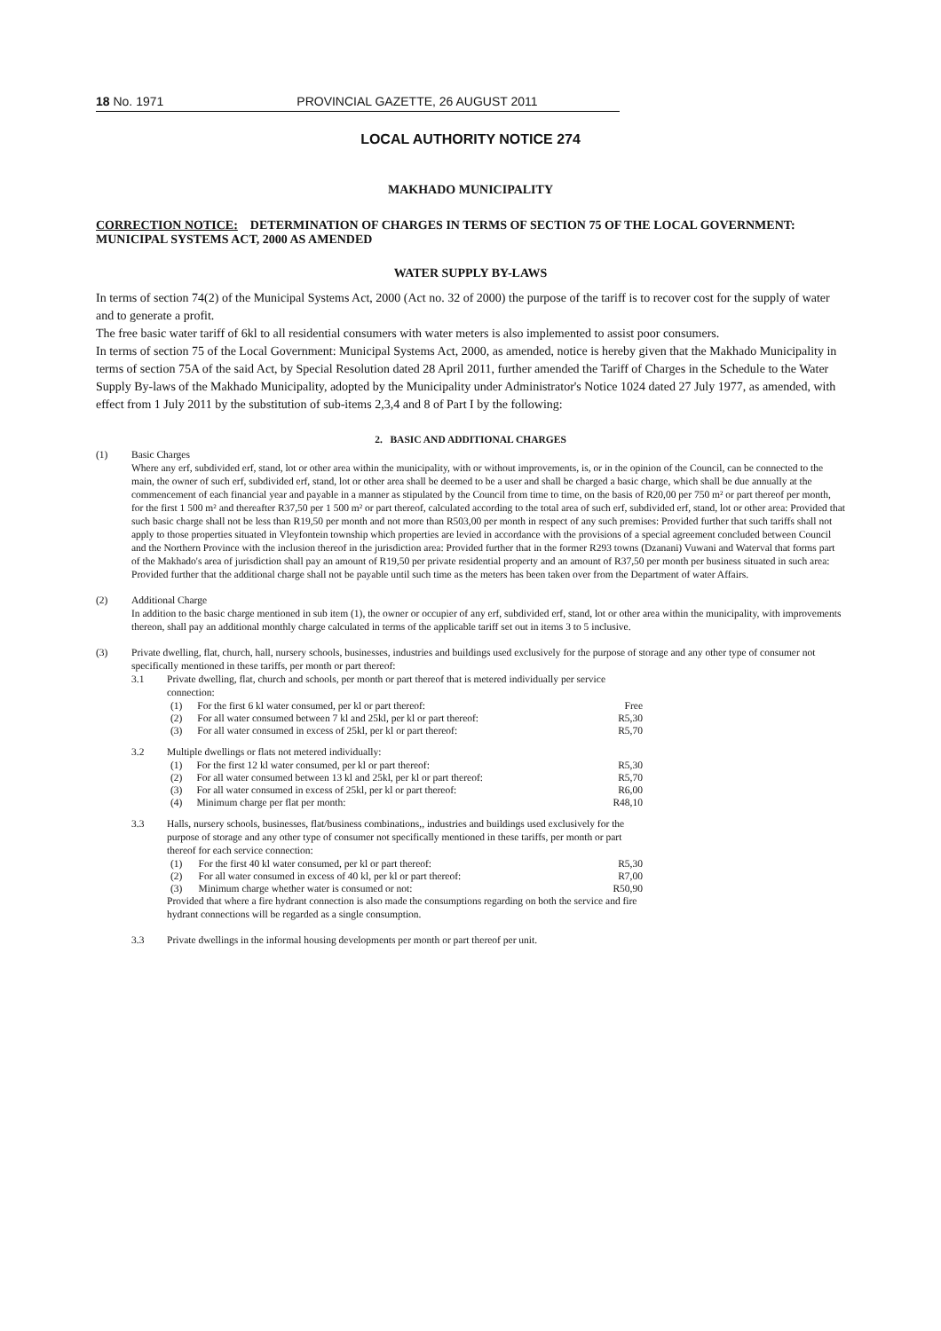18 No. 1971 PROVINCIAL GAZETTE, 26 AUGUST 2011
LOCAL AUTHORITY NOTICE 274
MAKHADO MUNICIPALITY
CORRECTION NOTICE: DETERMINATION OF CHARGES IN TERMS OF SECTION 75 OF THE LOCAL GOVERNMENT: MUNICIPAL SYSTEMS ACT, 2000 AS AMENDED
WATER SUPPLY BY-LAWS
In terms of section 74(2) of the Municipal Systems Act, 2000 (Act no. 32 of 2000) the purpose of the tariff is to recover cost for the supply of water and to generate a profit.
The free basic water tariff of 6kl to all residential consumers with water meters is also implemented to assist poor consumers.
In terms of section 75 of the Local Government: Municipal Systems Act, 2000, as amended, notice is hereby given that the Makhado Municipality in terms of section 75A of the said Act, by Special Resolution dated 28 April 2011, further amended the Tariff of Charges in the Schedule to the Water Supply By-laws of the Makhado Municipality, adopted by the Municipality under Administrator's Notice 1024 dated 27 July 1977, as amended, with effect from 1 July 2011 by the substitution of sub-items 2,3,4 and 8 of Part I by the following:
2. BASIC AND ADDITIONAL CHARGES
(1) Basic Charges
Where any erf, subdivided erf, stand, lot or other area within the municipality, with or without improvements, is, or in the opinion of the Council, can be connected to the main, the owner of such erf, subdivided erf, stand, lot or other area shall be deemed to be a user and shall be charged a basic charge, which shall be due annually at the commencement of each financial year and payable in a manner as stipulated by the Council from time to time, on the basis of R20,00 per 750 m² or part thereof per month, for the first 1 500 m² and thereafter R37,50 per 1 500 m² or part thereof, calculated according to the total area of such erf, subdivided erf, stand, lot or other area: Provided that such basic charge shall not be less than R19,50 per month and not more than R503,00 per month in respect of any such premises: Provided further that such tariffs shall not apply to those properties situated in Vleyfontein township which properties are levied in accordance with the provisions of a special agreement concluded between Council and the Northern Province with the inclusion thereof in the jurisdiction area: Provided further that in the former R293 towns (Dzanani) Vuwani and Waterval that forms part of the Makhado's area of jurisdiction shall pay an amount of R19,50 per private residential property and an amount of R37,50 per month per business situated in such area: Provided further that the additional charge shall not be payable until such time as the meters has been taken over from the Department of water Affairs.
(2) Additional Charge
In addition to the basic charge mentioned in sub item (1), the owner or occupier of any erf, subdivided erf, stand, lot or other area within the municipality, with improvements thereon, shall pay an additional monthly charge calculated in terms of the applicable tariff set out in items 3 to 5 inclusive.
(3) Private dwelling, flat, church, hall, nursery schools, businesses, industries and buildings used exclusively for the purpose of storage and any other type of consumer not specifically mentioned in these tariffs, per month or part thereof:
3.1 Private dwelling, flat, church and schools, per month or part thereof that is metered individually per service connection:
| (1) | For the first 6 kl water consumed, per kl or part thereof: | Free |
| (2) | For all water consumed between 7 kl and 25kl, per kl or part thereof: | R5,30 |
| (3) | For all water consumed in excess of 25kl, per kl or part thereof: | R5,70 |
3.2 Multiple dwellings or flats not metered individually:
| (1) | For the first 12 kl water consumed, per kl or part thereof: | R5,30 |
| (2) | For all water consumed between 13 kl and 25kl, per kl or part thereof: | R5,70 |
| (3) | For all water consumed in excess of 25kl, per kl or part thereof: | R6,00 |
| (4) | Minimum charge per flat per month: | R48,10 |
3.3 Halls, nursery schools, businesses, flat/business combinations,, industries and buildings used exclusively for the purpose of storage and any other type of consumer not specifically mentioned in these tariffs, per month or part thereof for each service connection:
| (1) | For the first 40 kl water consumed, per kl or part thereof: | R5,30 |
| (2) | For all water consumed in excess of 40 kl, per kl or part thereof: | R7,00 |
| (3) | Minimum charge whether water is consumed or not: | R50,90 |
Provided that where a fire hydrant connection is also made the consumptions regarding on both the service and fire hydrant connections will be regarded as a single consumption.
3.3 Private dwellings in the informal housing developments per month or part thereof per unit.